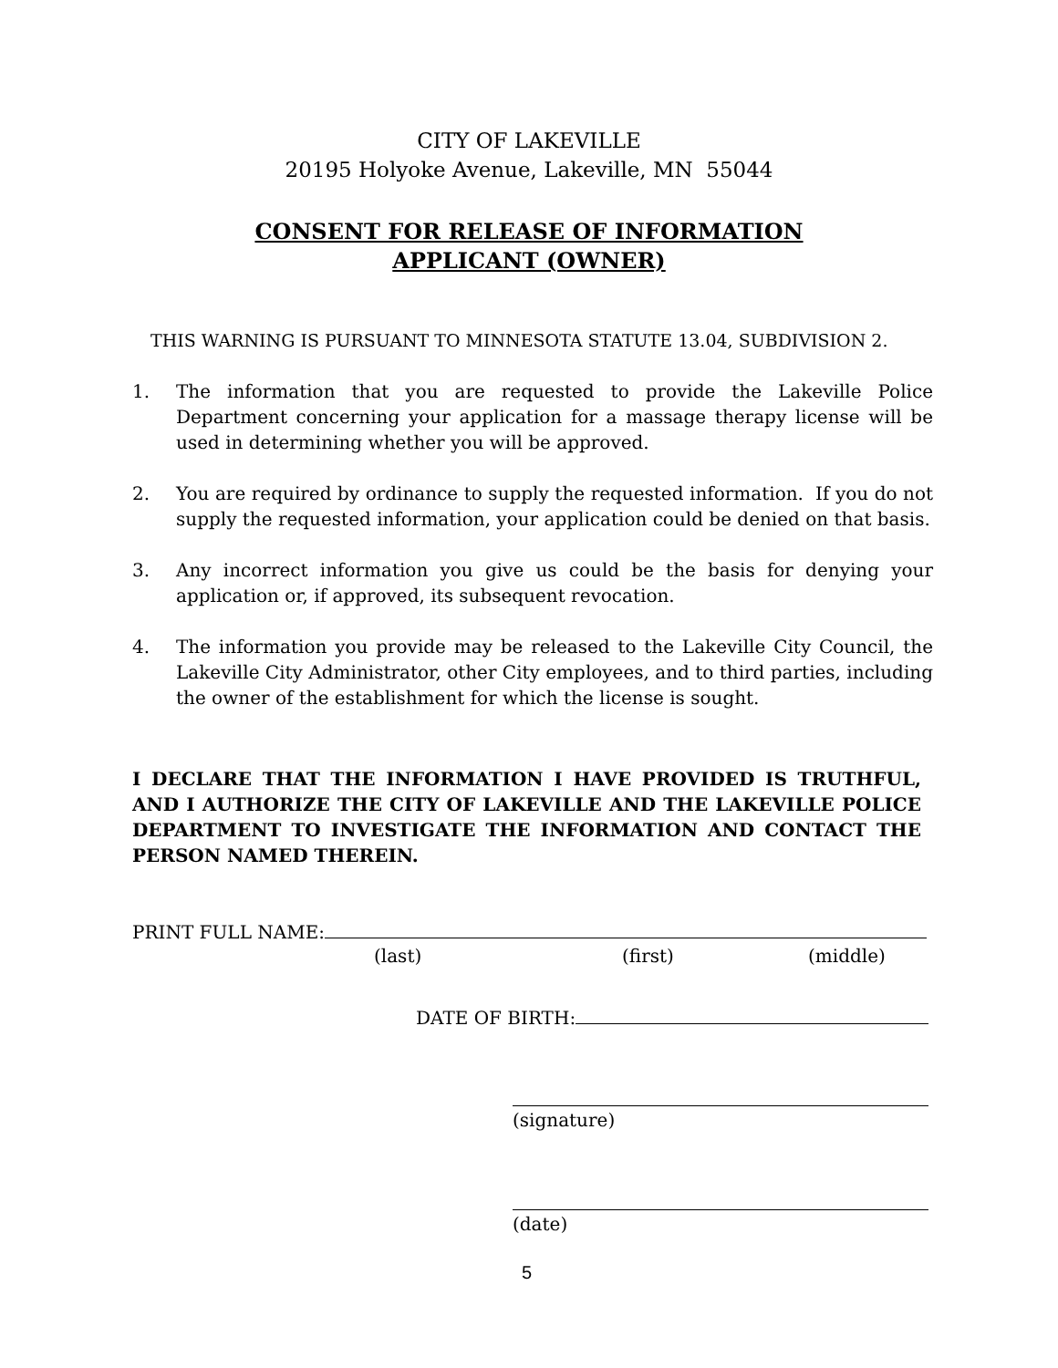CITY OF LAKEVILLE
20195 Holyoke Avenue, Lakeville, MN 55044
CONSENT FOR RELEASE OF INFORMATION
APPLICANT (OWNER)
THIS WARNING IS PURSUANT TO MINNESOTA STATUTE 13.04, SUBDIVISION 2.
1. The information that you are requested to provide the Lakeville Police Department concerning your application for a massage therapy license will be used in determining whether you will be approved.
2. You are required by ordinance to supply the requested information. If you do not supply the requested information, your application could be denied on that basis.
3. Any incorrect information you give us could be the basis for denying your application or, if approved, its subsequent revocation.
4. The information you provide may be released to the Lakeville City Council, the Lakeville City Administrator, other City employees, and to third parties, including the owner of the establishment for which the license is sought.
I DECLARE THAT THE INFORMATION I HAVE PROVIDED IS TRUTHFUL, AND I AUTHORIZE THE CITY OF LAKEVILLE AND THE LAKEVILLE POLICE DEPARTMENT TO INVESTIGATE THE INFORMATION AND CONTACT THE PERSON NAMED THEREIN.
PRINT FULL NAME:
(last) (first) (middle)
DATE OF BIRTH:
(signature)
(date)
5